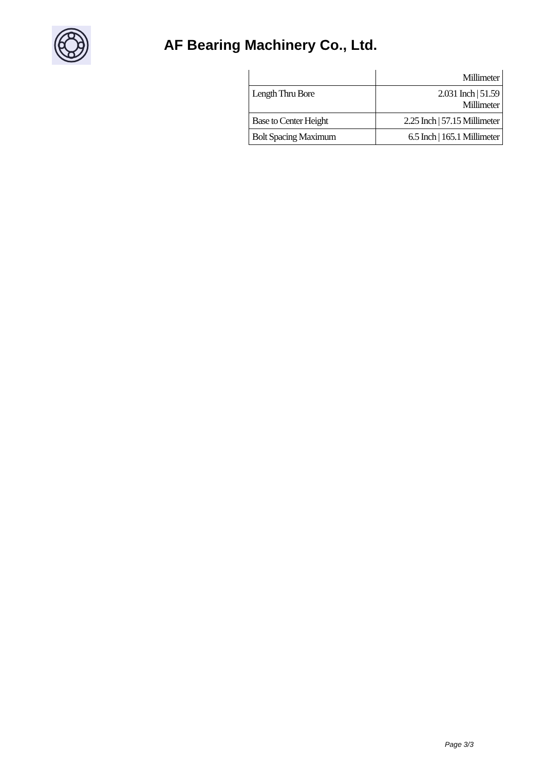AF Bearing Machinery Co., Ltd.
| | Millimeter |
| Length Thru Bore | 2.031 Inch / 51.59 Millimeter |
| Base to Center Height | 2.25 Inch / 57.15 Millimeter |
| Bolt Spacing Maximum | 6.5 Inch / 165.1 Millimeter |
Page 3/3